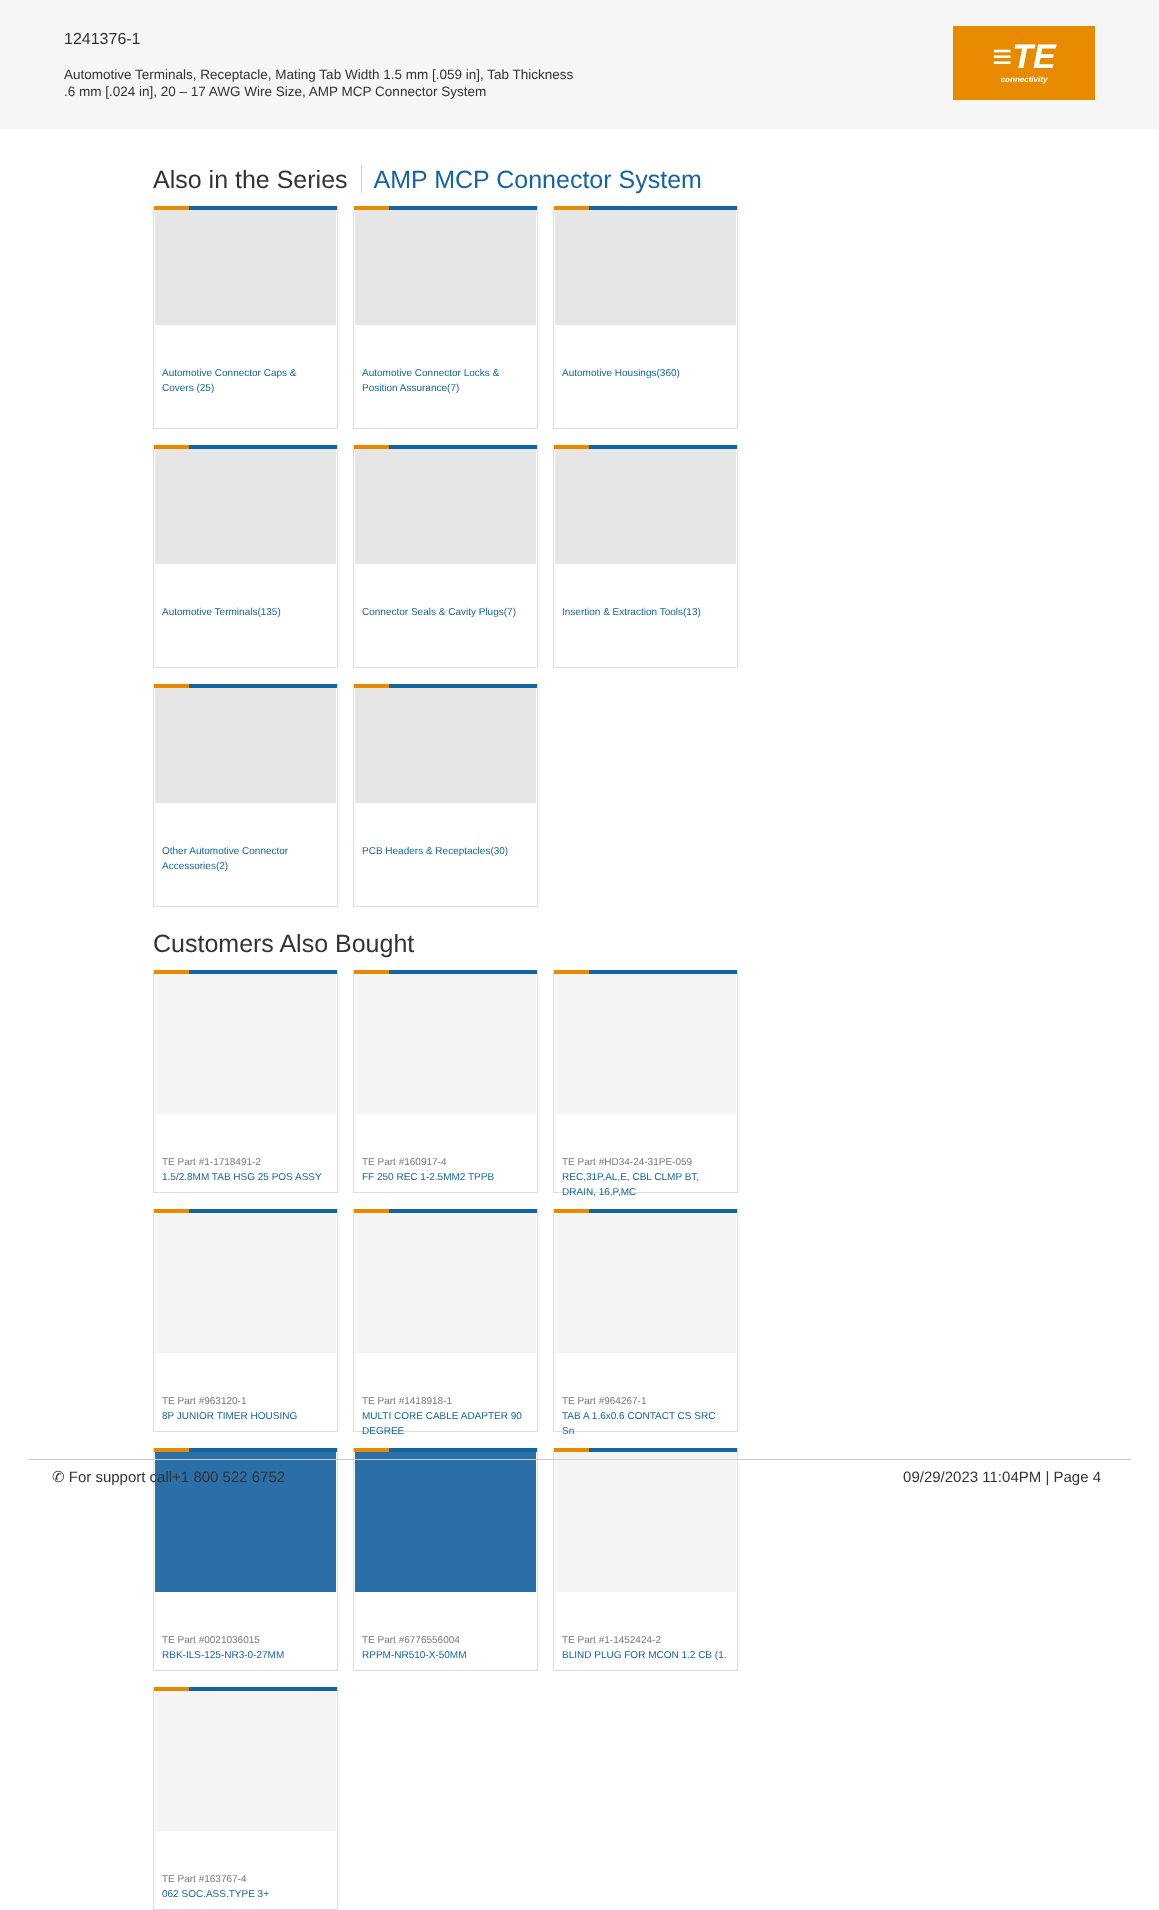1241376-1
Automotive Terminals, Receptacle, Mating Tab Width 1.5 mm [.059 in], Tab Thickness .6 mm [.024 in], 20 – 17 AWG Wire Size, AMP MCP Connector System
≡TE
connectivity
Also in the Series AMP MCP Connector System
Automotive Connector Caps & Covers (25)
Automotive Connector Locks & Position Assurance(7)
Automotive Housings(360)
Automotive Terminals(135)
Connector Seals & Cavity Plugs(7)
Insertion & Extraction Tools(13)
Other Automotive Connector Accessories(2)
PCB Headers & Receptacles(30)
Customers Also Bought
TE Part #1-1718491-2
1.5/2.8MM TAB HSG 25 POS ASSY
TE Part #160917-4
FF 250 REC 1-2.5MM2 TPPB
TE Part #HD34-24-31PE-059
REC,31P,AL,E, CBL CLMP BT, DRAIN, 16,P,MC
TE Part #963120-1
8P JUNIOR TIMER HOUSING
TE Part #1418918-1
MULTI CORE CABLE ADAPTER 90 DEGREE
TE Part #964267-1
TAB A 1.6x0.6 CONTACT CS SRC Sn
TE Part #0021036015
RBK-ILS-125-NR3-0-27MM
TE Part #6776556004
RPPM-NR510-X-50MM
TE Part #1-1452424-2
BLIND PLUG FOR MCON 1.2 CB (1.
TE Part #163767-4
062 SOC.ASS.TYPE 3+
✆ For support call+1 800 522 6752 09/29/2023 11:04PM | Page 4